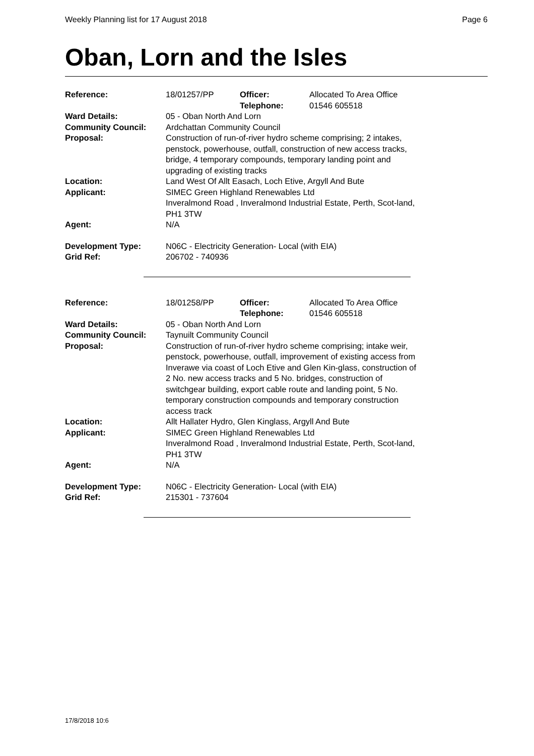Weekly Planning list for 17 August 2018 Page 6
Oban, Lorn and the Isles
| Reference: | 18/01257/PP | Officer: Telephone: | Allocated To Area Office 01546 605518 |
| Ward Details: | 05 - Oban North And Lorn | | |
| Community Council: | Ardchattan Community Council | | |
| Proposal: | Construction of run-of-river hydro scheme comprising; 2 intakes, penstock, powerhouse, outfall, construction of new access tracks, bridge, 4 temporary compounds, temporary landing point and upgrading of existing tracks | | |
| Location: | Land West Of Allt Easach, Loch Etive, Argyll And Bute | | |
| Applicant: | SIMEC Green Highland Renewables Ltd Inveralmond Road , Inveralmond Industrial Estate, Perth, Scot-land, PH1 3TW | | |
| Agent: | N/A | | |
| Development Type: | N06C - Electricity Generation- Local (with EIA) | | |
| Grid Ref: | 206702 - 740936 | | |
| Reference: | 18/01258/PP | Officer: Telephone: | Allocated To Area Office 01546 605518 |
| Ward Details: | 05 - Oban North And Lorn | | |
| Community Council: | Taynuilt Community Council | | |
| Proposal: | Construction of run-of-river hydro scheme comprising; intake weir, penstock, powerhouse, outfall, improvement of existing access from Inverawe via coast of Loch Etive and Glen Kin-glass, construction of 2 No. new access tracks and 5 No. bridges, construction of switchgear building, export cable route and landing point, 5 No. temporary construction compounds and temporary construction access track | | |
| Location: | Allt Hallater Hydro, Glen Kinglass, Argyll And Bute | | |
| Applicant: | SIMEC Green Highland Renewables Ltd Inveralmond Road , Inveralmond Industrial Estate, Perth, Scot-land, PH1 3TW | | |
| Agent: | N/A | | |
| Development Type: | N06C - Electricity Generation- Local (with EIA) | | |
| Grid Ref: | 215301 - 737604 | | |
17/8/2018 10:6